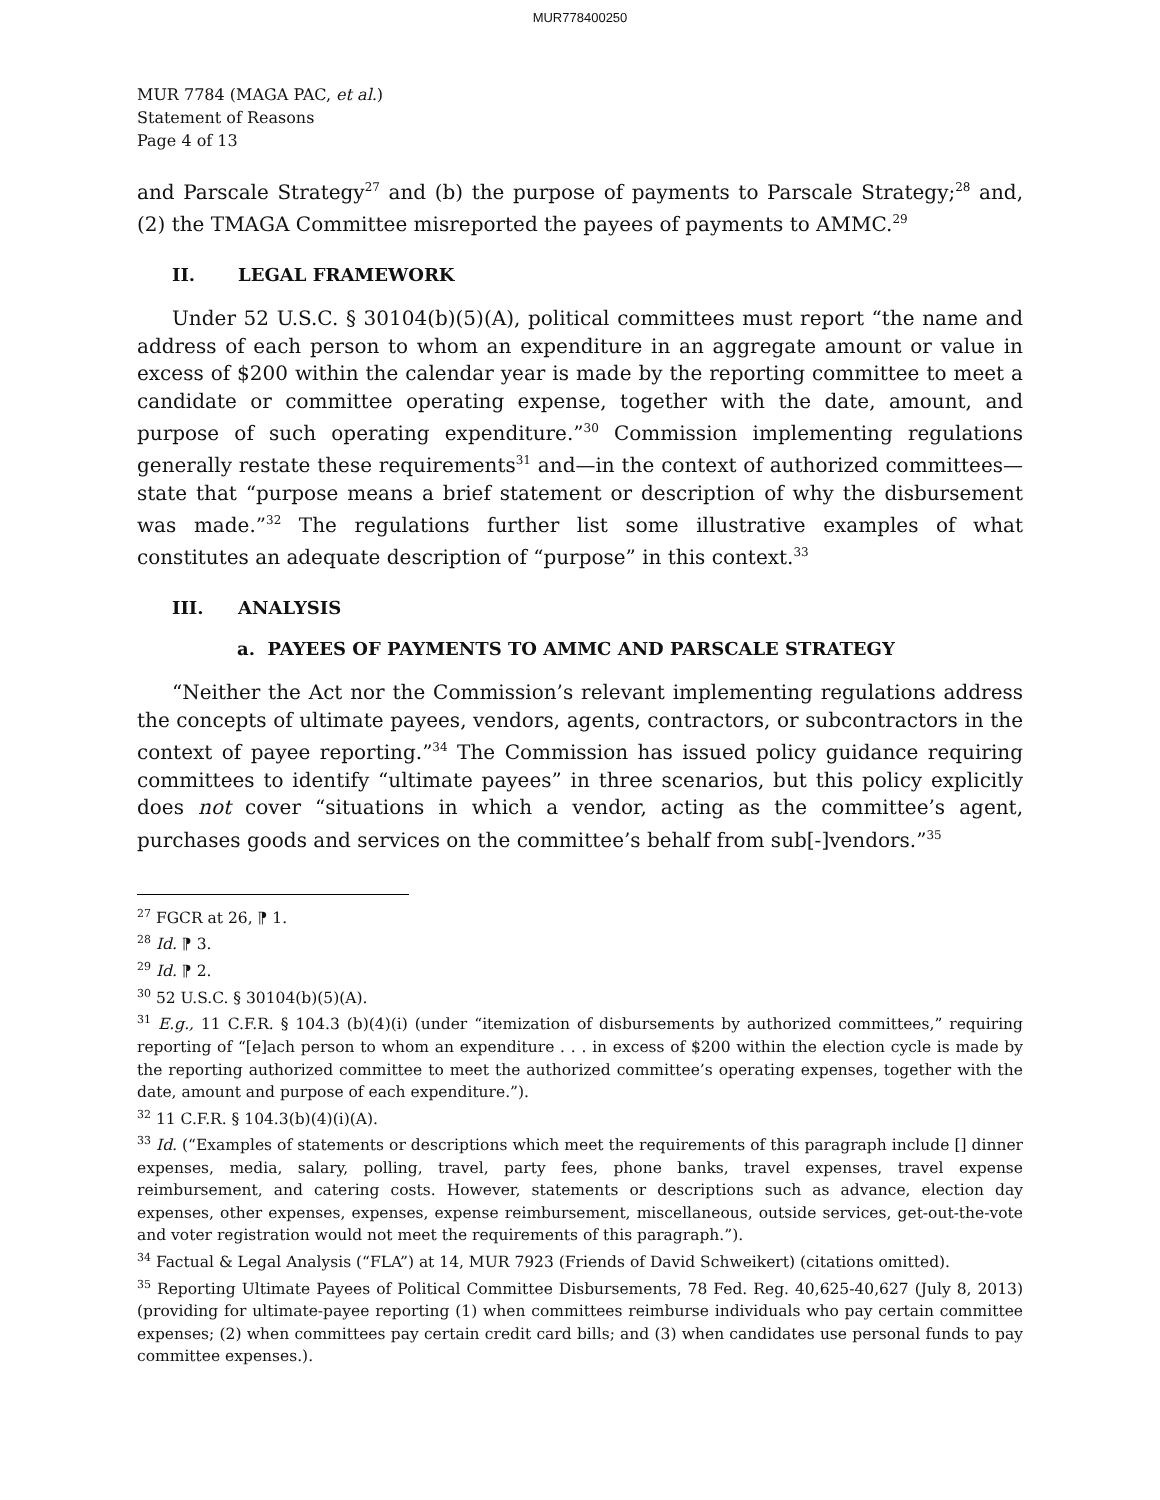MUR778400250
MUR 7784 (MAGA PAC, et al.)
Statement of Reasons
Page 4 of 13
and Parscale Strategy<sup>27</sup> and (b) the purpose of payments to Parscale Strategy;<sup>28</sup> and, (2) the TMAGA Committee misreported the payees of payments to AMMC.<sup>29</sup>
II. LEGAL FRAMEWORK
Under 52 U.S.C. § 30104(b)(5)(A), political committees must report “the name and address of each person to whom an expenditure in an aggregate amount or value in excess of $200 within the calendar year is made by the reporting committee to meet a candidate or committee operating expense, together with the date, amount, and purpose of such operating expenditure.”<sup>30</sup> Commission implementing regulations generally restate these requirements<sup>31</sup> and—in the context of authorized committees—state that “purpose means a brief statement or description of why the disbursement was made.”<sup>32</sup> The regulations further list some illustrative examples of what constitutes an adequate description of “purpose” in this context.<sup>33</sup>
III. ANALYSIS
a. PAYEES OF PAYMENTS TO AMMC AND PARSCALE STRATEGY
“Neither the Act nor the Commission’s relevant implementing regulations address the concepts of ultimate payees, vendors, agents, contractors, or subcontractors in the context of payee reporting.”<sup>34</sup> The Commission has issued policy guidance requiring committees to identify “ultimate payees” in three scenarios, but this policy explicitly does not cover “situations in which a vendor, acting as the committee’s agent, purchases goods and services on the committee’s behalf from sub[-]vendors.”<sup>35</sup>
<sup>27</sup> FGCR at 26, ⁋ 1.
<sup>28</sup> Id. ⁋ 3.
<sup>29</sup> Id. ⁋ 2.
<sup>30</sup> 52 U.S.C. § 30104(b)(5)(A).
<sup>31</sup> E.g., 11 C.F.R. § 104.3 (b)(4)(i) (under “itemization of disbursements by authorized committees,” requiring reporting of “[e]ach person to whom an expenditure . . . in excess of $200 within the election cycle is made by the reporting authorized committee to meet the authorized committee’s operating expenses, together with the date, amount and purpose of each expenditure.”).
<sup>32</sup> 11 C.F.R. § 104.3(b)(4)(i)(A).
<sup>33</sup> Id. (“Examples of statements or descriptions which meet the requirements of this paragraph include [] dinner expenses, media, salary, polling, travel, party fees, phone banks, travel expenses, travel expense reimbursement, and catering costs. However, statements or descriptions such as advance, election day expenses, other expenses, expenses, expense reimbursement, miscellaneous, outside services, get-out-the-vote and voter registration would not meet the requirements of this paragraph.”).
<sup>34</sup> Factual & Legal Analysis (“FLA”) at 14, MUR 7923 (Friends of David Schweikert) (citations omitted).
<sup>35</sup> Reporting Ultimate Payees of Political Committee Disbursements, 78 Fed. Reg. 40,625-40,627 (July 8, 2013) (providing for ultimate-payee reporting (1) when committees reimburse individuals who pay certain committee expenses; (2) when committees pay certain credit card bills; and (3) when candidates use personal funds to pay committee expenses.).